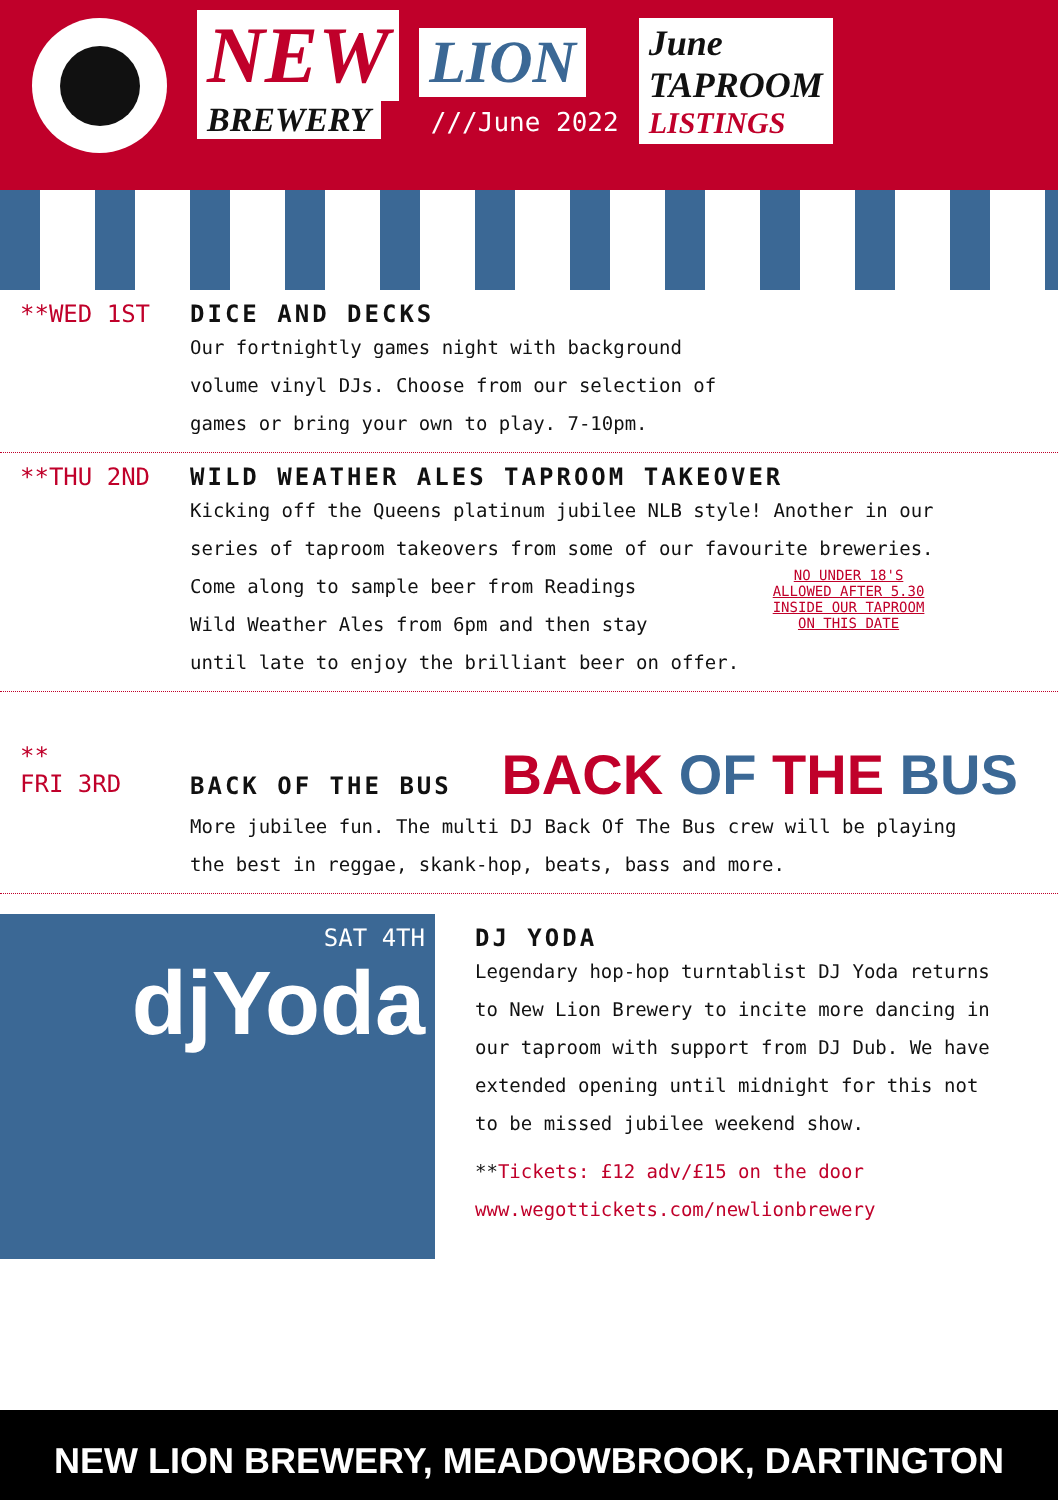NEW
LION
BREWERY
///June 2022
June
TAPROOM
LISTINGS
**WED 1ST DICE AND DECKS
Our fortnightly games night with background
volume vinyl DJs. Choose from our selection of
games or bring your own to play. 7-10pm.
**THU 2ND WILD WEATHER ALES TAPROOM TAKEOVER
Kicking off the Queens platinum jubilee NLB style! Another in our
series of taproom takeovers from some of our favourite breweries.
Come along to sample beer from Readings
Wild Weather Ales from 6pm and then stay
until late to enjoy the brilliant beer on offer.
NO UNDER 18'S ALLOWED AFTER 5.30 INSIDE OUR TAPROOM ON THIS DATE
**
FRI 3RD
BACK OF THE BUS
BACK OF THE BUS
More jubilee fun. The multi DJ Back Of The Bus crew will be playing
the best in reggae, skank-hop, beats, bass and more.
SAT 4TH
djYoda
DJ YODA
Legendary hop-hop turntablist DJ Yoda returns
to New Lion Brewery to incite more dancing in
our taproom with support from DJ Dub. We have
extended opening until midnight for this not
to be missed jubilee weekend show.
**Tickets: £12 adv/£15 on the door
www.wegottickets.com/newlionbrewery
NEW LION BREWERY, MEADOWBROOK, DARTINGTON